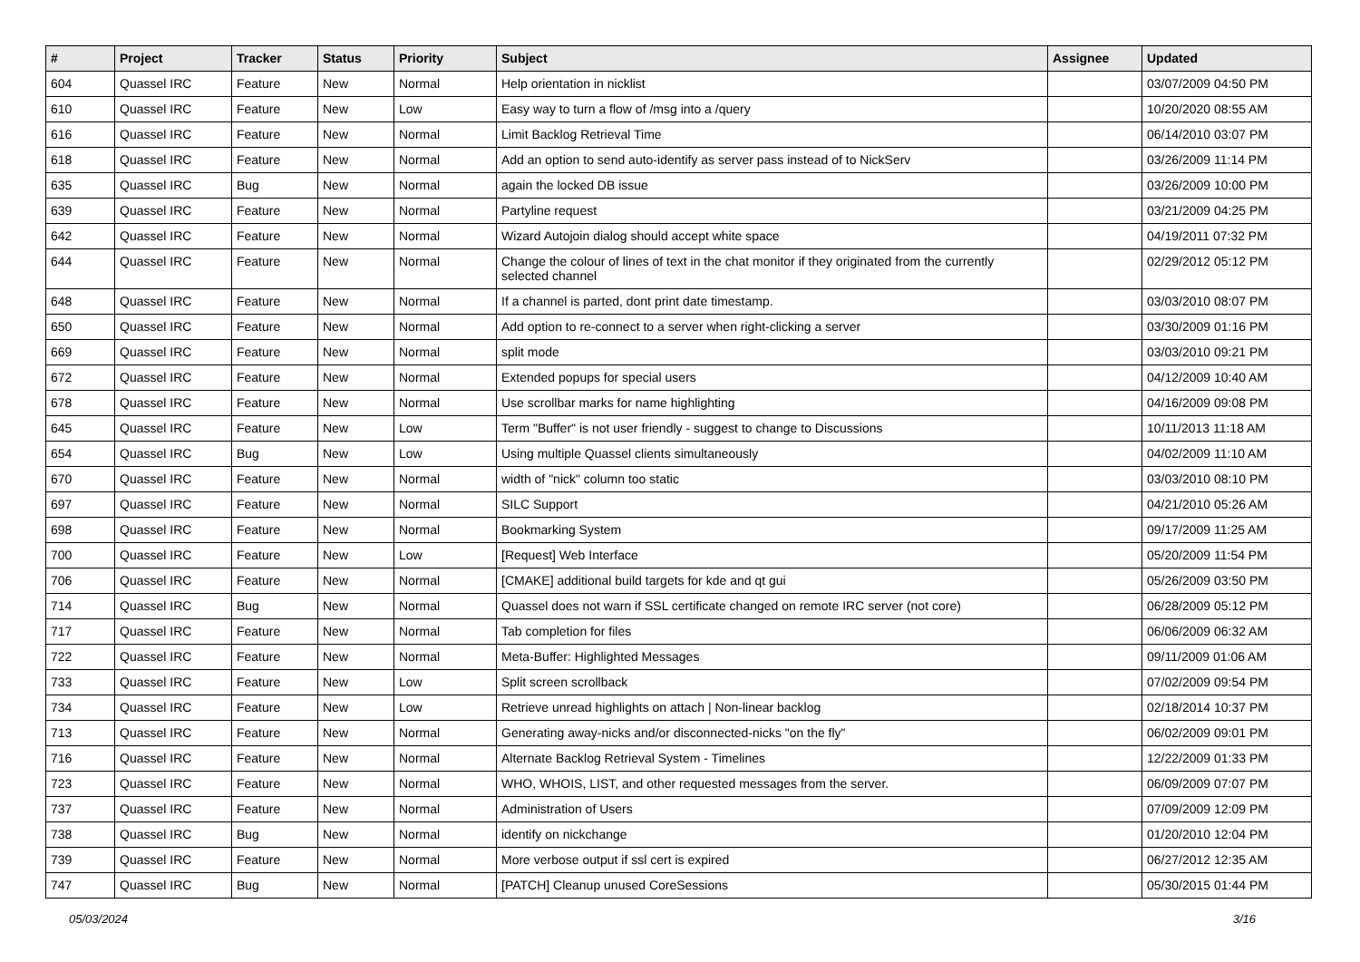| # | Project | Tracker | Status | Priority | Subject | Assignee | Updated |
| --- | --- | --- | --- | --- | --- | --- | --- |
| 604 | Quassel IRC | Feature | New | Normal | Help orientation in nicklist | | 03/07/2009 04:50 PM |
| 610 | Quassel IRC | Feature | New | Low | Easy way to turn a flow of /msg into a /query | | 10/20/2020 08:55 AM |
| 616 | Quassel IRC | Feature | New | Normal | Limit Backlog Retrieval Time | | 06/14/2010 03:07 PM |
| 618 | Quassel IRC | Feature | New | Normal | Add an option to send auto-identify as server pass instead of to NickServ | | 03/26/2009 11:14 PM |
| 635 | Quassel IRC | Bug | New | Normal | again the locked DB issue | | 03/26/2009 10:00 PM |
| 639 | Quassel IRC | Feature | New | Normal | Partyline request | | 03/21/2009 04:25 PM |
| 642 | Quassel IRC | Feature | New | Normal | Wizard Autojoin dialog should accept white space | | 04/19/2011 07:32 PM |
| 644 | Quassel IRC | Feature | New | Normal | Change the colour of lines of text in the chat monitor if they originated from the currently selected channel | | 02/29/2012 05:12 PM |
| 648 | Quassel IRC | Feature | New | Normal | If a channel is parted, dont print date timestamp. | | 03/03/2010 08:07 PM |
| 650 | Quassel IRC | Feature | New | Normal | Add option to re-connect to a server when right-clicking a server | | 03/30/2009 01:16 PM |
| 669 | Quassel IRC | Feature | New | Normal | split mode | | 03/03/2010 09:21 PM |
| 672 | Quassel IRC | Feature | New | Normal | Extended popups for special users | | 04/12/2009 10:40 AM |
| 678 | Quassel IRC | Feature | New | Normal | Use scrollbar marks for name highlighting | | 04/16/2009 09:08 PM |
| 645 | Quassel IRC | Feature | New | Low | Term "Buffer" is not user friendly - suggest to change to Discussions | | 10/11/2013 11:18 AM |
| 654 | Quassel IRC | Bug | New | Low | Using multiple Quassel clients simultaneously | | 04/02/2009 11:10 AM |
| 670 | Quassel IRC | Feature | New | Normal | width of "nick" column too static | | 03/03/2010 08:10 PM |
| 697 | Quassel IRC | Feature | New | Normal | SILC Support | | 04/21/2010 05:26 AM |
| 698 | Quassel IRC | Feature | New | Normal | Bookmarking System | | 09/17/2009 11:25 AM |
| 700 | Quassel IRC | Feature | New | Low | [Request] Web Interface | | 05/20/2009 11:54 PM |
| 706 | Quassel IRC | Feature | New | Normal | [CMAKE] additional build targets for kde and qt gui | | 05/26/2009 03:50 PM |
| 714 | Quassel IRC | Bug | New | Normal | Quassel does not warn if SSL certificate changed on remote IRC server (not core) | | 06/28/2009 05:12 PM |
| 717 | Quassel IRC | Feature | New | Normal | Tab completion for files | | 06/06/2009 06:32 AM |
| 722 | Quassel IRC | Feature | New | Normal | Meta-Buffer: Highlighted Messages | | 09/11/2009 01:06 AM |
| 733 | Quassel IRC | Feature | New | Low | Split screen scrollback | | 07/02/2009 09:54 PM |
| 734 | Quassel IRC | Feature | New | Low | Retrieve unread highlights on attach / Non-linear backlog | | 02/18/2014 10:37 PM |
| 713 | Quassel IRC | Feature | New | Normal | Generating away-nicks and/or disconnected-nicks "on the fly" | | 06/02/2009 09:01 PM |
| 716 | Quassel IRC | Feature | New | Normal | Alternate Backlog Retrieval System - Timelines | | 12/22/2009 01:33 PM |
| 723 | Quassel IRC | Feature | New | Normal | WHO, WHOIS, LIST, and other requested messages from the server. | | 06/09/2009 07:07 PM |
| 737 | Quassel IRC | Feature | New | Normal | Administration of Users | | 07/09/2009 12:09 PM |
| 738 | Quassel IRC | Bug | New | Normal | identify on nickchange | | 01/20/2010 12:04 PM |
| 739 | Quassel IRC | Feature | New | Normal | More verbose output if ssl cert is expired | | 06/27/2012 12:35 AM |
| 747 | Quassel IRC | Bug | New | Normal | [PATCH] Cleanup unused CoreSessions | | 05/30/2015 01:44 PM |
05/03/2024 3/16